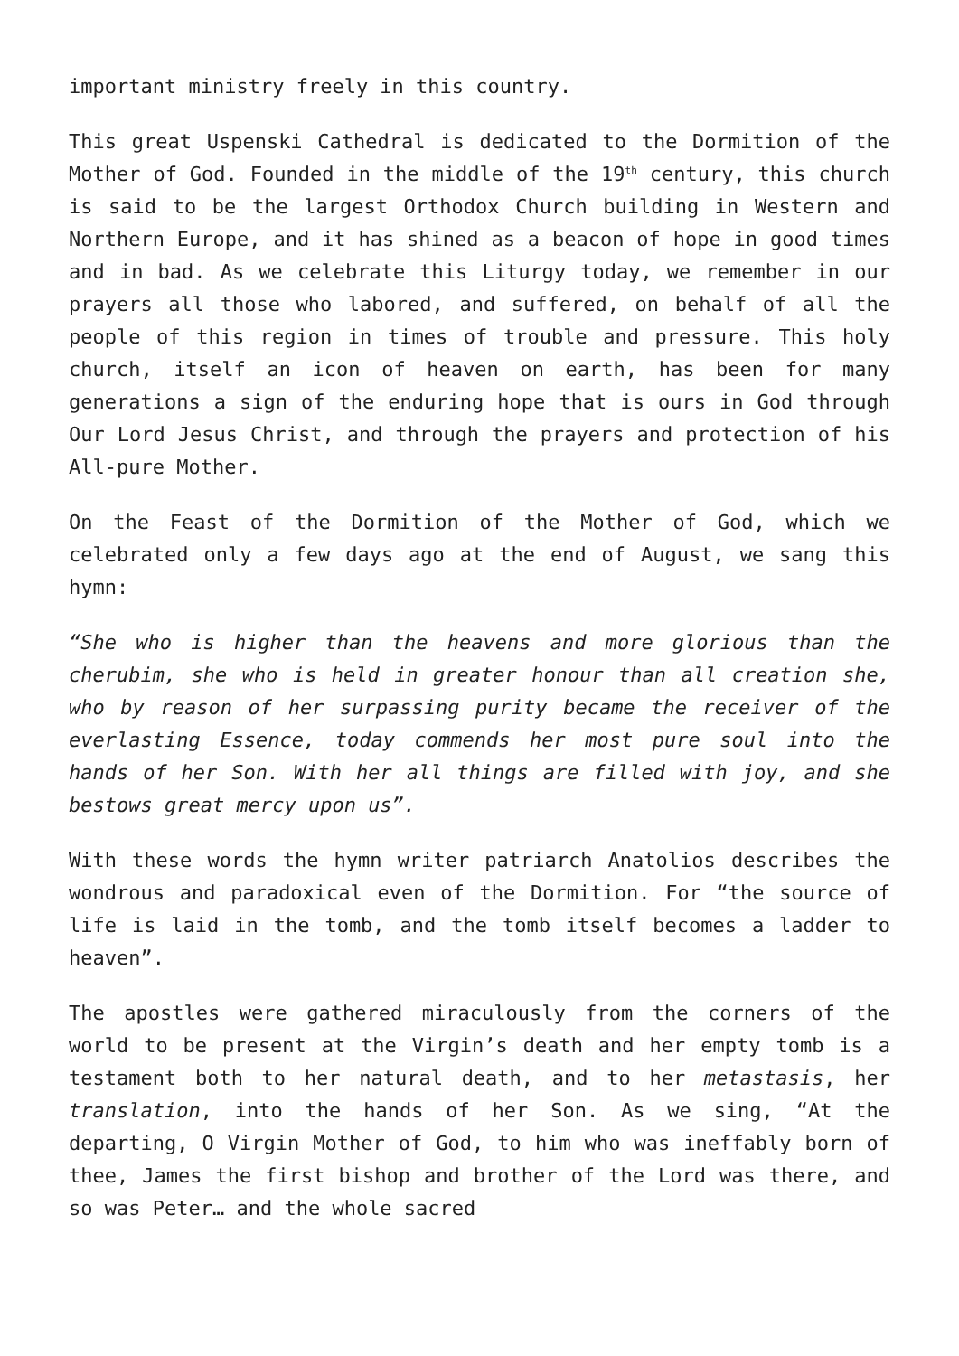important ministry freely in this country.
This great Uspenski Cathedral is dedicated to the Dormition of the Mother of God. Founded in the middle of the 19<sup>th</sup> century, this church is said to be the largest Orthodox Church building in Western and Northern Europe, and it has shined as a beacon of hope in good times and in bad. As we celebrate this Liturgy today, we remember in our prayers all those who labored, and suffered, on behalf of all the people of this region in times of trouble and pressure. This holy church, itself an icon of heaven on earth, has been for many generations a sign of the enduring hope that is ours in God through Our Lord Jesus Christ, and through the prayers and protection of his All-pure Mother.
On the Feast of the Dormition of the Mother of God, which we celebrated only a few days ago at the end of August, we sang this hymn:
“She who is higher than the heavens and more glorious than the cherubim, she who is held in greater honour than all creation she, who by reason of her surpassing purity became the receiver of the everlasting Essence, today commends her most pure soul into the hands of her Son. With her all things are filled with joy, and she bestows great mercy upon us”.
With these words the hymn writer patriarch Anatolios describes the wondrous and paradoxical even of the Dormition. For “the source of life is laid in the tomb, and the tomb itself becomes a ladder to heaven”.
The apostles were gathered miraculously from the corners of the world to be present at the Virgin’s death and her empty tomb is a testament both to her natural death, and to her metastasis, her translation, into the hands of her Son. As we sing, “At the departing, O Virgin Mother of God, to him who was ineffably born of thee, James the first bishop and brother of the Lord was there, and so was Peter… and the whole sacred